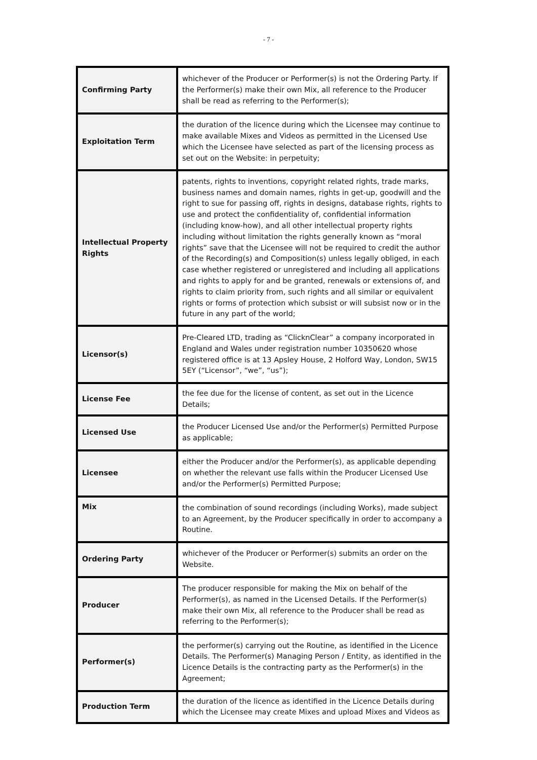- 7 -
| Confirming Party | whichever of the Producer or Performer(s) is not the Ordering Party. If the Performer(s) make their own Mix, all reference to the Producer shall be read as referring to the Performer(s); |
| Exploitation Term | the duration of the licence during which the Licensee may continue to make available Mixes and Videos as permitted in the Licensed Use which the Licensee have selected as part of the licensing process as set out on the Website: in perpetuity; |
| Intellectual Property Rights | patents, rights to inventions, copyright related rights, trade marks, business names and domain names, rights in get-up, goodwill and the right to sue for passing off, rights in designs, database rights, rights to use and protect the confidentiality of, confidential information (including know-how), and all other intellectual property rights including without limitation the rights generally known as “moral rights” save that the Licensee will not be required to credit the author of the Recording(s) and Composition(s) unless legally obliged, in each case whether registered or unregistered and including all applications and rights to apply for and be granted, renewals or extensions of, and rights to claim priority from, such rights and all similar or equivalent rights or forms of protection which subsist or will subsist now or in the future in any part of the world; |
| Licensor(s) | Pre-Cleared LTD, trading as “ClicknClear” a company incorporated in England and Wales under registration number 10350620 whose registered office is at 13 Apsley House, 2 Holford Way, London, SW15 5EY (“Licensor”, “we”, “us”); |
| License Fee | the fee due for the license of content, as set out in the Licence Details; |
| Licensed Use | the Producer Licensed Use and/or the Performer(s) Permitted Purpose as applicable; |
| Licensee | either the Producer and/or the Performer(s), as applicable depending on whether the relevant use falls within the Producer Licensed Use and/or the Performer(s) Permitted Purpose; |
| Mix | the combination of sound recordings (including Works), made subject to an Agreement, by the Producer specifically in order to accompany a Routine. |
| Ordering Party | whichever of the Producer or Performer(s) submits an order on the Website. |
| Producer | The producer responsible for making the Mix on behalf of the Performer(s), as named in the Licensed Details. If the Performer(s) make their own Mix, all reference to the Producer shall be read as referring to the Performer(s); |
| Performer(s) | the performer(s) carrying out the Routine, as identified in the Licence Details. The Performer(s) Managing Person / Entity, as identified in the Licence Details is the contracting party as the Performer(s) in the Agreement; |
| Production Term | the duration of the licence as identified in the Licence Details during which the Licensee may create Mixes and upload Mixes and Videos as |